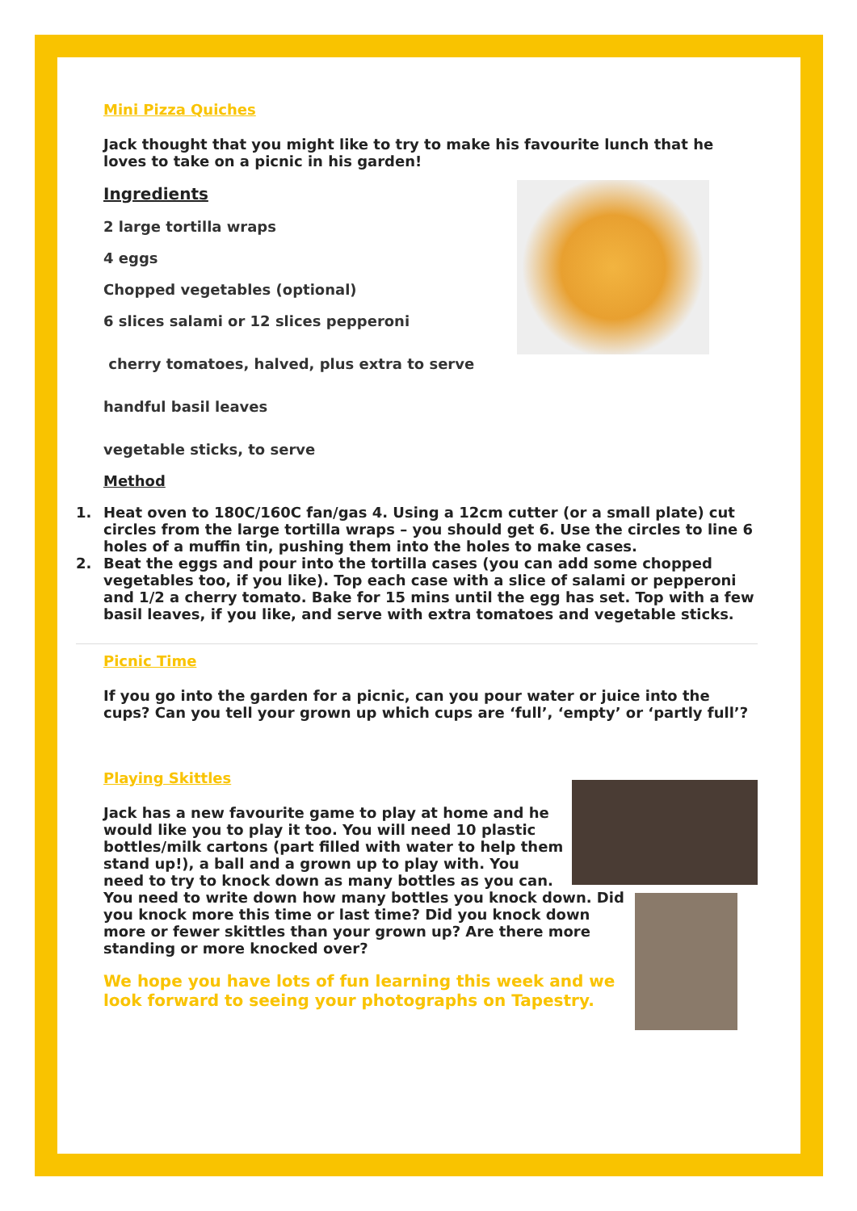Mini Pizza Quiches
Jack thought that you might like to try to make his favourite lunch that he loves to take on a picnic in his garden!
Ingredients
2 large tortilla wraps
4 eggs
Chopped vegetables (optional)
6 slices salami or 12 slices pepperoni
cherry tomatoes, halved, plus extra to serve
handful basil leaves
vegetable sticks, to serve
Method
1. Heat oven to 180C/160C fan/gas 4. Using a 12cm cutter (or a small plate) cut circles from the large tortilla wraps – you should get 6. Use the circles to line 6 holes of a muffin tin, pushing them into the holes to make cases.
2. Beat the eggs and pour into the tortilla cases (you can add some chopped vegetables too, if you like). Top each case with a slice of salami or pepperoni and 1/2 a cherry tomato. Bake for 15 mins until the egg has set. Top with a few basil leaves, if you like, and serve with extra tomatoes and vegetable sticks.
Picnic Time
If you go into the garden for a picnic, can you pour water or juice into the cups? Can you tell your grown up which cups are ‘full’, ‘empty’ or ‘partly full’?
Playing Skittles
Jack has a new favourite game to play at home and he would like you to play it too. You will need 10 plastic bottles/milk cartons (part filled with water to help them stand up!), a ball and a grown up to play with. You need to try to knock down as many bottles as you can. You need to write down how many bottles you knock down. Did you knock more this time or last time? Did you knock down more or fewer skittles than your grown up? Are there more standing or more knocked over?
We hope you have lots of fun learning this week and we look forward to seeing your photographs on Tapestry.